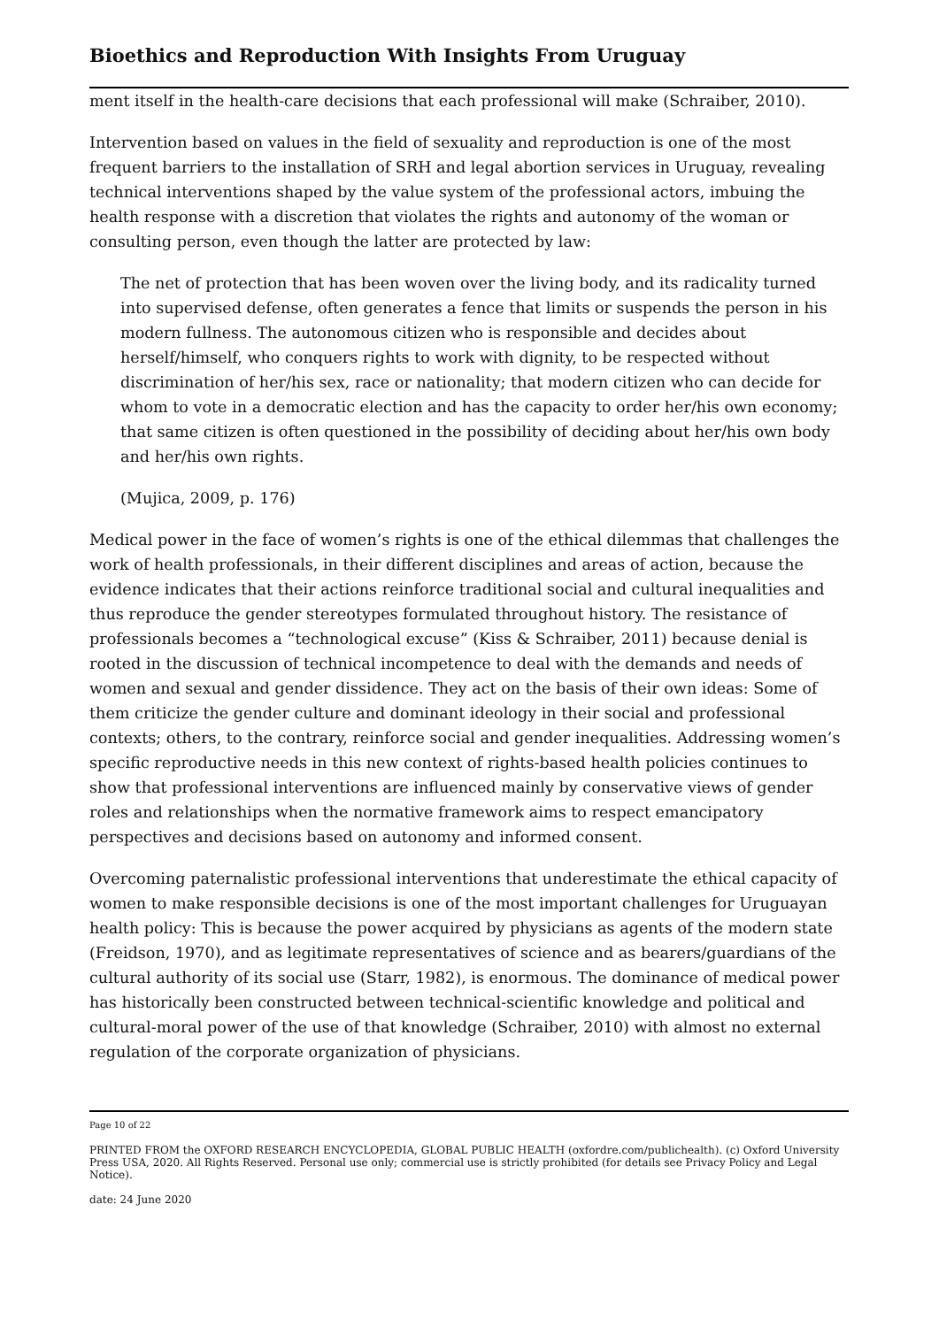Bioethics and Reproduction With Insights From Uruguay
ment itself in the health-care decisions that each professional will make (Schraiber, 2010).
Intervention based on values in the field of sexuality and reproduction is one of the most frequent barriers to the installation of SRH and legal abortion services in Uruguay, revealing technical interventions shaped by the value system of the professional actors, imbuing the health response with a discretion that violates the rights and autonomy of the woman or consulting person, even though the latter are protected by law:
The net of protection that has been woven over the living body, and its radicality turned into supervised defense, often generates a fence that limits or suspends the person in his modern fullness. The autonomous citizen who is responsible and decides about herself/himself, who conquers rights to work with dignity, to be respected without discrimination of her/his sex, race or nationality; that modern citizen who can decide for whom to vote in a democratic election and has the capacity to order her/his own economy; that same citizen is often questioned in the possibility of deciding about her/his own body and her/his own rights.
(Mujica, 2009, p. 176)
Medical power in the face of women’s rights is one of the ethical dilemmas that challenges the work of health professionals, in their different disciplines and areas of action, because the evidence indicates that their actions reinforce traditional social and cultural inequalities and thus reproduce the gender stereotypes formulated throughout history. The resistance of professionals becomes a “technological excuse” (Kiss & Schraiber, 2011) because denial is rooted in the discussion of technical incompetence to deal with the demands and needs of women and sexual and gender dissidence. They act on the basis of their own ideas: Some of them criticize the gender culture and dominant ideology in their social and professional contexts; others, to the contrary, reinforce social and gender inequalities. Addressing women’s specific reproductive needs in this new context of rights-based health policies continues to show that professional interventions are influenced mainly by conservative views of gender roles and relationships when the normative framework aims to respect emancipatory perspectives and decisions based on autonomy and informed consent.
Overcoming paternalistic professional interventions that underestimate the ethical capacity of women to make responsible decisions is one of the most important challenges for Uruguayan health policy: This is because the power acquired by physicians as agents of the modern state (Freidson, 1970), and as legitimate representatives of science and as bearers/guardians of the cultural authority of its social use (Starr, 1982), is enormous. The dominance of medical power has historically been constructed between technical-scientific knowledge and political and cultural-moral power of the use of that knowledge (Schraiber, 2010) with almost no external regulation of the corporate organization of physicians.
Page 10 of 22
PRINTED FROM the OXFORD RESEARCH ENCYCLOPEDIA, GLOBAL PUBLIC HEALTH (oxfordre.com/publichealth). (c) Oxford University Press USA, 2020. All Rights Reserved. Personal use only; commercial use is strictly prohibited (for details see Privacy Policy and Legal Notice).
date: 24 June 2020